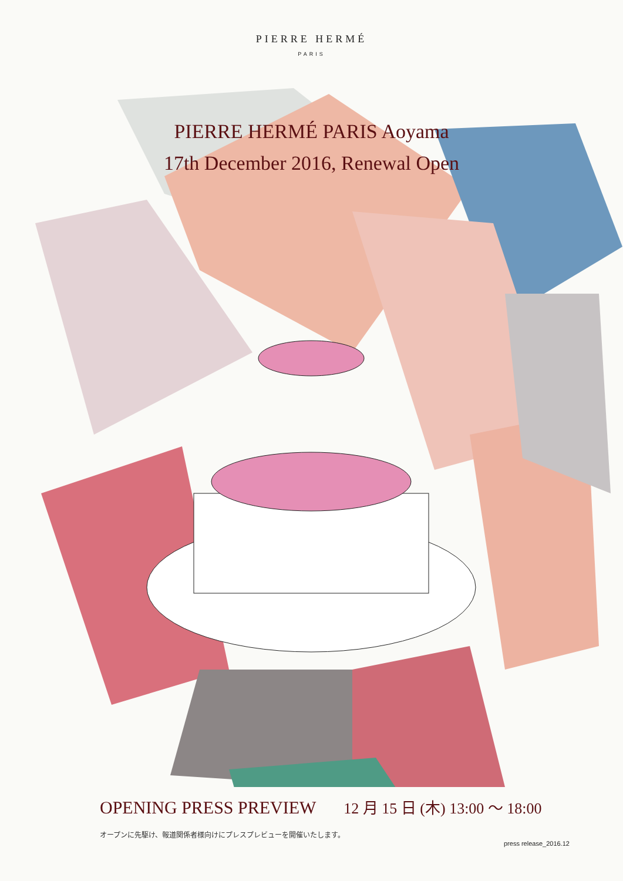PIERRE HERMÉ
PARIS
PIERRE HERMÉ PARIS Aoyama
17th December 2016, Renewal Open
OPENING PRESS PREVIEW 12 月 15 日 (木) 13:00 〜 18:00
オープンに先駆け、報道関係者様向けにプレスプレビューを開催いたします。
press release_2016.12